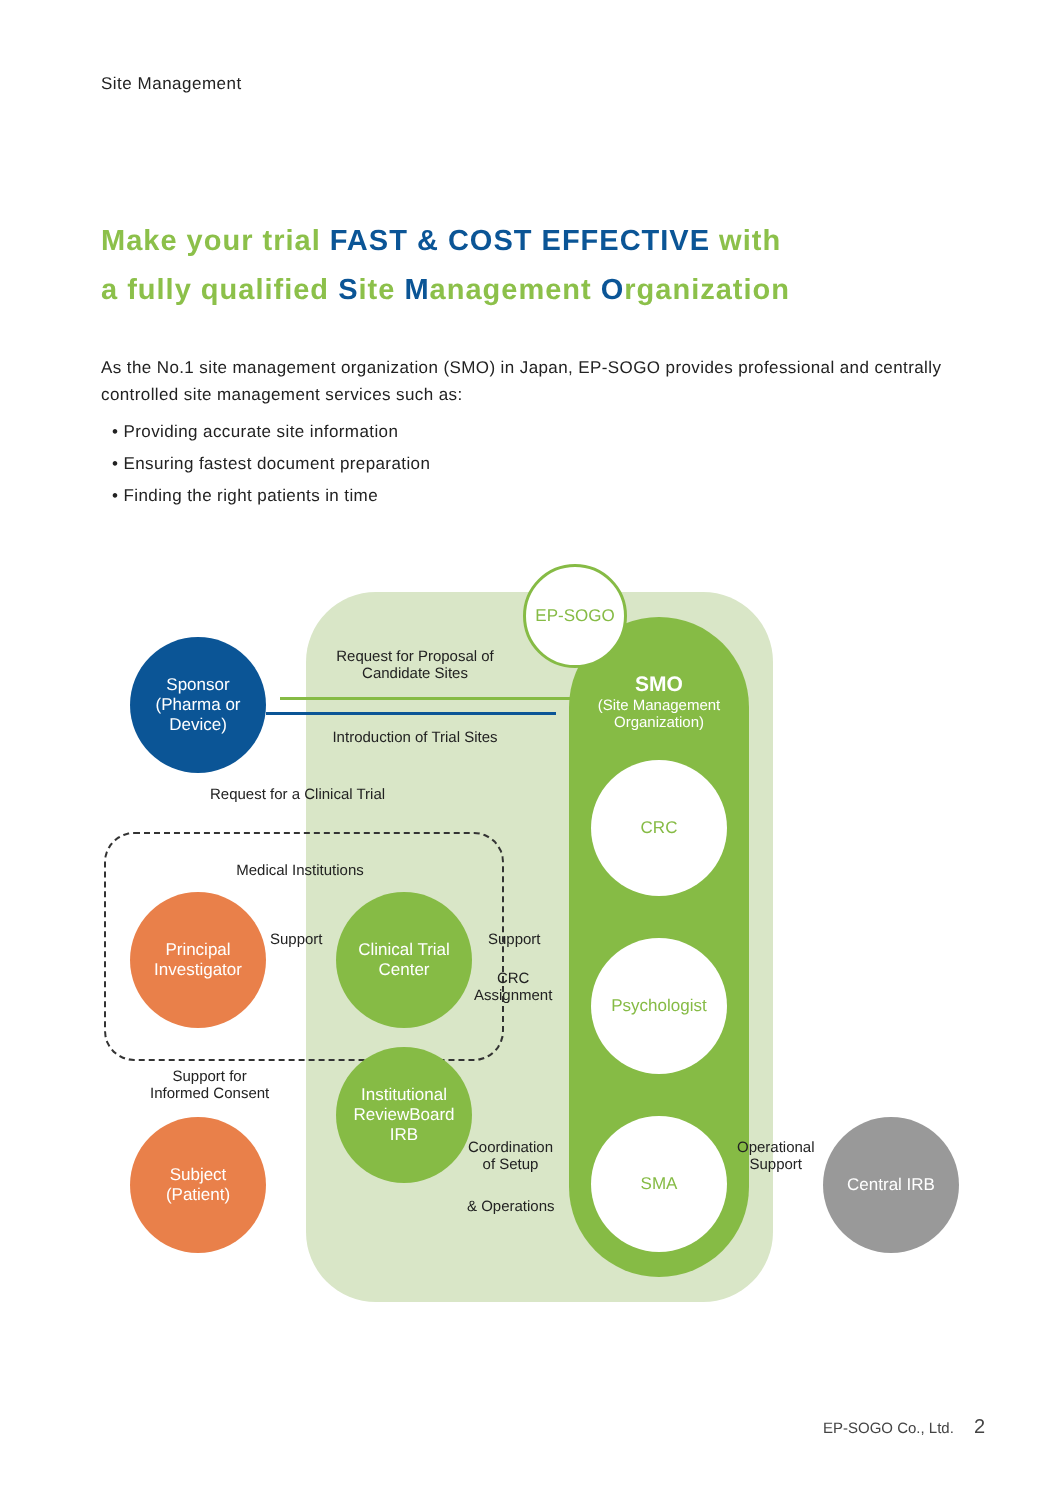Site Management
Make your trial FAST & COST EFFECTIVE with
a fully qualified Site Management Organization
As the No.1 site management organization (SMO) in Japan, EP-SOGO provides professional and centrally controlled site management services such as:
• Providing accurate site information
• Ensuring fastest document preparation
• Finding the right patients in time
EP-SOGO
SMO
(Site Management Organization)
CRC
Psychologist
SMA
Sponsor
(Pharma or Device)
Principal
Investigator
Subject
(Patient)
Clinical Trial
Center
Institutional
ReviewBoard
IRB
Central IRB
Request for Proposal of
Candidate Sites
Introduction of Trial Sites
Request for a Clinical Trial
Medical Institutions
Support Support
CRC
Assignment
Support for
Informed Consent
Coordination
of Setup
& Operations
Operational
Support
EP-SOGO Co., Ltd. 2